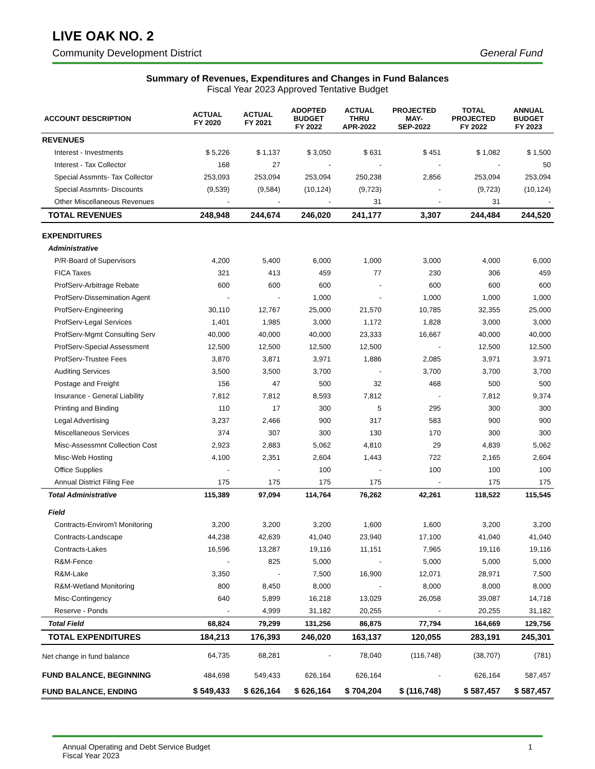LIVE OAK NO. 2
Community Development District General Fund
Summary of Revenues, Expenditures and Changes in Fund Balances
Fiscal Year 2023 Approved Tentative Budget
| ACCOUNT DESCRIPTION | ACTUAL FY 2020 | ACTUAL FY 2021 | ADOPTED BUDGET FY 2022 | ACTUAL THRU APR-2022 | PROJECTED MAY- SEP-2022 | TOTAL PROJECTED FY 2022 | ANNUAL BUDGET FY 2023 |
| --- | --- | --- | --- | --- | --- | --- | --- |
| REVENUES | | | | | | | |
| Interest - Investments | $ 5,226 | $ 1,137 | $ 3,050 | $ 631 | $ 451 | $ 1,082 | $ 1,500 |
| Interest - Tax Collector | 168 | 27 | - | - | - | - | 50 |
| Special Assmnts- Tax Collector | 253,093 | 253,094 | 253,094 | 250,238 | 2,856 | 253,094 | 253,094 |
| Special Assmnts- Discounts | (9,539) | (9,584) | (10,124) | (9,723) | - | (9,723) | (10,124) |
| Other Miscellaneous Revenues | - | - | - | 31 | - | 31 | - |
| TOTAL REVENUES | 248,948 | 244,674 | 246,020 | 241,177 | 3,307 | 244,484 | 244,520 |
| EXPENDITURES | | | | | | | |
| Administrative | | | | | | | |
| P/R-Board of Supervisors | 4,200 | 5,400 | 6,000 | 1,000 | 3,000 | 4,000 | 6,000 |
| FICA Taxes | 321 | 413 | 459 | 77 | 230 | 306 | 459 |
| ProfServ-Arbitrage Rebate | 600 | 600 | 600 | - | 600 | 600 | 600 |
| ProfServ-Dissemination Agent | - | - | 1,000 | - | 1,000 | 1,000 | 1,000 |
| ProfServ-Engineering | 30,110 | 12,767 | 25,000 | 21,570 | 10,785 | 32,355 | 25,000 |
| ProfServ-Legal Services | 1,401 | 1,985 | 3,000 | 1,172 | 1,828 | 3,000 | 3,000 |
| ProfServ-Mgmt Consulting Serv | 40,000 | 40,000 | 40,000 | 23,333 | 16,667 | 40,000 | 40,000 |
| ProfServ-Special Assessment | 12,500 | 12,500 | 12,500 | 12,500 | - | 12,500 | 12,500 |
| ProfServ-Trustee Fees | 3,870 | 3,871 | 3,971 | 1,886 | 2,085 | 3,971 | 3,971 |
| Auditing Services | 3,500 | 3,500 | 3,700 | - | 3,700 | 3,700 | 3,700 |
| Postage and Freight | 156 | 47 | 500 | 32 | 468 | 500 | 500 |
| Insurance - General Liability | 7,812 | 7,812 | 8,593 | 7,812 | - | 7,812 | 9,374 |
| Printing and Binding | 110 | 17 | 300 | 5 | 295 | 300 | 300 |
| Legal Advertising | 3,237 | 2,466 | 900 | 317 | 583 | 900 | 900 |
| Miscellaneous Services | 374 | 307 | 300 | 130 | 170 | 300 | 300 |
| Misc-Assessmnt Collection Cost | 2,923 | 2,883 | 5,062 | 4,810 | 29 | 4,839 | 5,062 |
| Misc-Web Hosting | 4,100 | 2,351 | 2,604 | 1,443 | 722 | 2,165 | 2,604 |
| Office Supplies | - | - | 100 | - | 100 | 100 | 100 |
| Annual District Filing Fee | 175 | 175 | 175 | 175 | - | 175 | 175 |
| Total Administrative | 115,389 | 97,094 | 114,764 | 76,262 | 42,261 | 118,522 | 115,545 |
| Field | | | | | | | |
| Contracts-Envirom'l Monitoring | 3,200 | 3,200 | 3,200 | 1,600 | 1,600 | 3,200 | 3,200 |
| Contracts-Landscape | 44,238 | 42,639 | 41,040 | 23,940 | 17,100 | 41,040 | 41,040 |
| Contracts-Lakes | 16,596 | 13,287 | 19,116 | 11,151 | 7,965 | 19,116 | 19,116 |
| R&M-Fence | - | 825 | 5,000 | - | 5,000 | 5,000 | 5,000 |
| R&M-Lake | 3,350 | - | 7,500 | 16,900 | 12,071 | 28,971 | 7,500 |
| R&M-Wetland Monitoring | 800 | 8,450 | 8,000 | - | 8,000 | 8,000 | 8,000 |
| Misc-Contingency | 640 | 5,899 | 16,218 | 13,029 | 26,058 | 39,087 | 14,718 |
| Reserve - Ponds | - | 4,999 | 31,182 | 20,255 | - | 20,255 | 31,182 |
| Total Field | 68,824 | 79,299 | 131,256 | 86,875 | 77,794 | 164,669 | 129,756 |
| TOTAL EXPENDITURES | 184,213 | 176,393 | 246,020 | 163,137 | 120,055 | 283,191 | 245,301 |
| Net change in fund balance | 64,735 | 68,281 | - | 78,040 | (116,748) | (38,707) | (781) |
| FUND BALANCE, BEGINNING | 484,698 | 549,433 | 626,164 | 626,164 | - | 626,164 | 587,457 |
| FUND BALANCE, ENDING | $ 549,433 | $ 626,164 | $ 626,164 | $ 704,204 | $ (116,748) | $ 587,457 | $ 587,457 |
Annual Operating and Debt Service Budget
Fiscal Year 2023 1